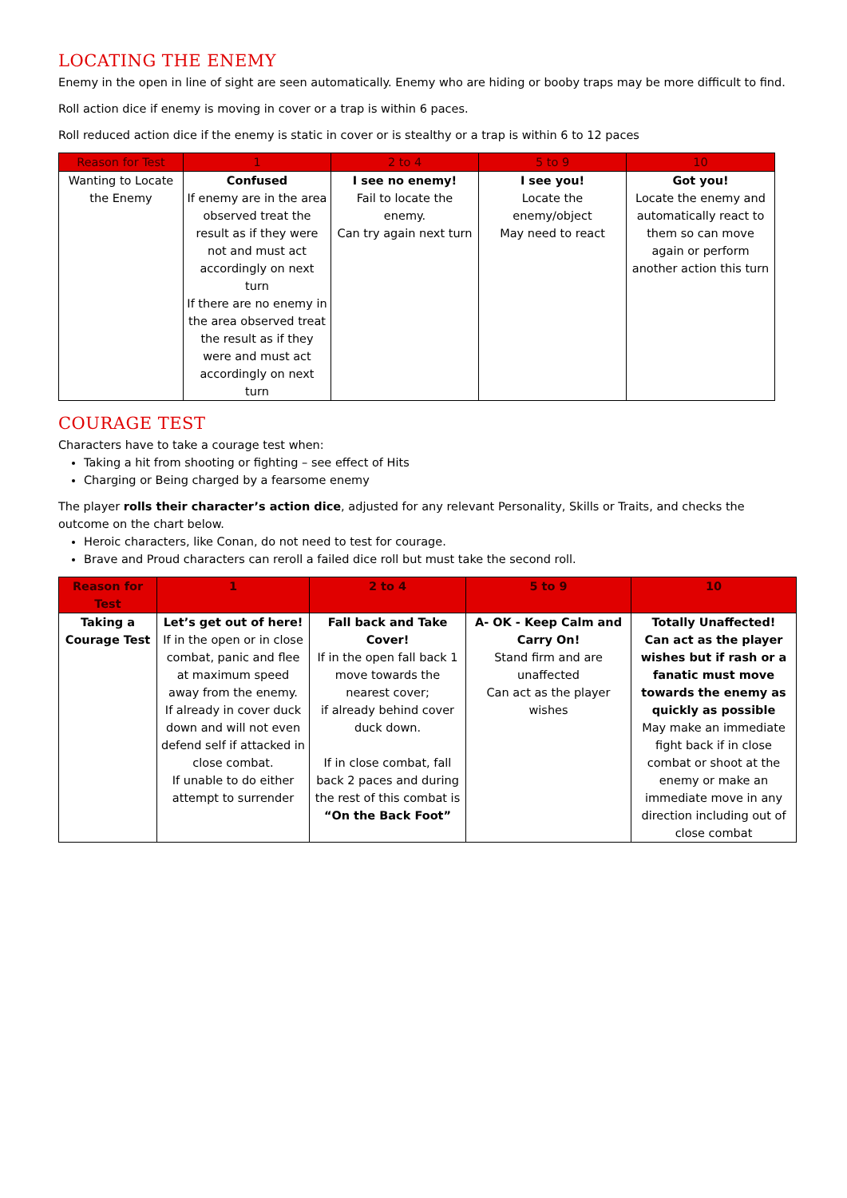LOCATING THE ENEMY
Enemy in the open in line of sight are seen automatically. Enemy who are hiding or booby traps may be more difficult to find.
Roll action dice if enemy is moving in cover or a trap is within 6 paces.
Roll reduced action dice if the enemy is static in cover or is stealthy or a trap is within 6 to 12 paces
| Reason for Test | 1 | 2 to 4 | 5 to 9 | 10 |
| --- | --- | --- | --- | --- |
| Wanting to Locate the Enemy | Confused If enemy are in the area observed treat the result as if they were not and must act accordingly on next turn If there are no enemy in the area observed treat the result as if they were and must act accordingly on next turn | I see no enemy! Fail to locate the enemy. Can try again next turn | I see you! Locate the enemy/object May need to react | Got you! Locate the enemy and automatically react to them so can move again or perform another action this turn |
COURAGE TEST
Characters have to take a courage test when:
Taking a hit from shooting or fighting – see effect of Hits
Charging or Being charged by a fearsome enemy
The player rolls their character’s action dice, adjusted for any relevant Personality, Skills or Traits, and checks the outcome on the chart below.
Heroic characters, like Conan, do not need to test for courage.
Brave and Proud characters can reroll a failed dice roll but must take the second roll.
| Reason for Test | 1 | 2 to 4 | 5 to 9 | 10 |
| --- | --- | --- | --- | --- |
| Taking a Courage Test | Let’s get out of here! If in the open or in close combat, panic and flee at maximum speed away from the enemy. If already in cover duck down and will not even defend self if attacked in close combat. If unable to do either attempt to surrender | Fall back and Take Cover! If in the open fall back 1 move towards the nearest cover; if already behind cover duck down. If in close combat, fall back 2 paces and during the rest of this combat is “On the Back Foot” | A- OK - Keep Calm and Carry On! Stand firm and are unaffected Can act as the player wishes | Totally Unaffected! Can act as the player wishes but if rash or a fanatic must move towards the enemy as quickly as possible May make an immediate fight back if in close combat or shoot at the enemy or make an immediate move in any direction including out of close combat |